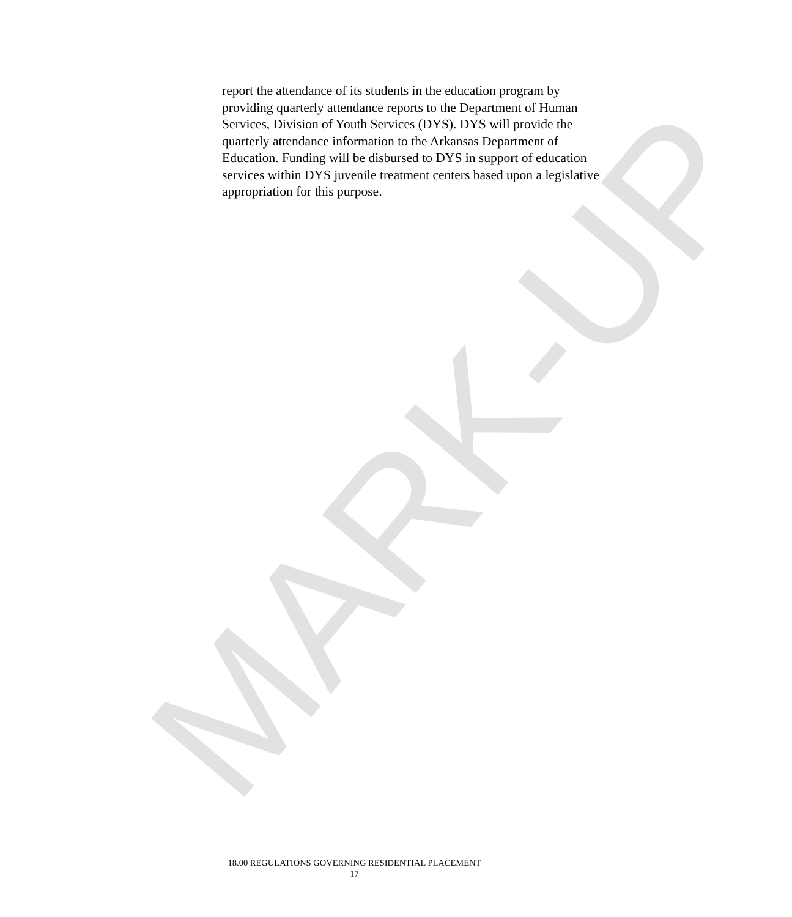report the attendance of its students in the education program by providing quarterly attendance reports to the Department of Human Services, Division of Youth Services (DYS). DYS will provide the quarterly attendance information to the Arkansas Department of Education. Funding will be disbursed to DYS in support of education services within DYS juvenile treatment centers based upon a legislative appropriation for this purpose.
MARK-UP
18.00 REGULATIONS GOVERNING RESIDENTIAL PLACEMENT
17